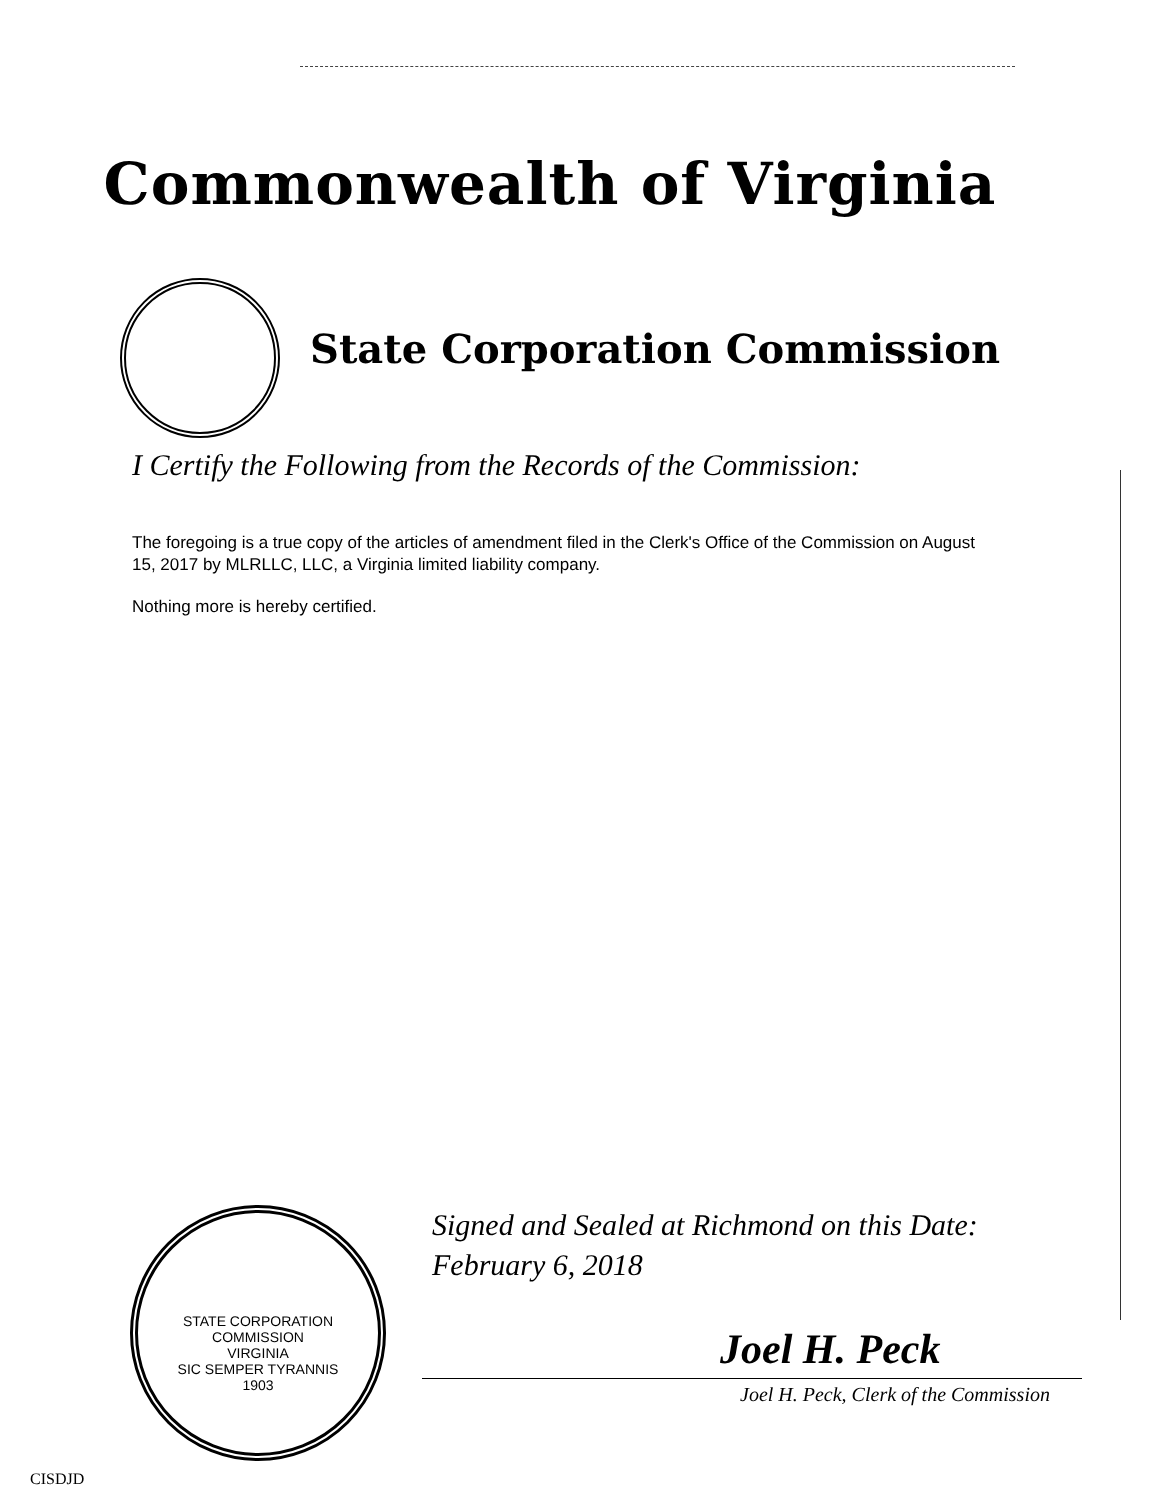Commonwealth of Virginia
State Corporation Commission
I Certify the Following from the Records of the Commission:
The foregoing is a true copy of the articles of amendment filed in the Clerk's Office of the Commission on August 15, 2017 by MLRLLC, LLC, a Virginia limited liability company.
Nothing more is hereby certified.
STATE CORPORATION COMMISSION
VIRGINIA
SIC SEMPER TYRANNIS
1903
Signed and Sealed at Richmond on this Date:
February 6, 2018
Joel H. Peck
Joel H. Peck, Clerk of the Commission
CISDJD